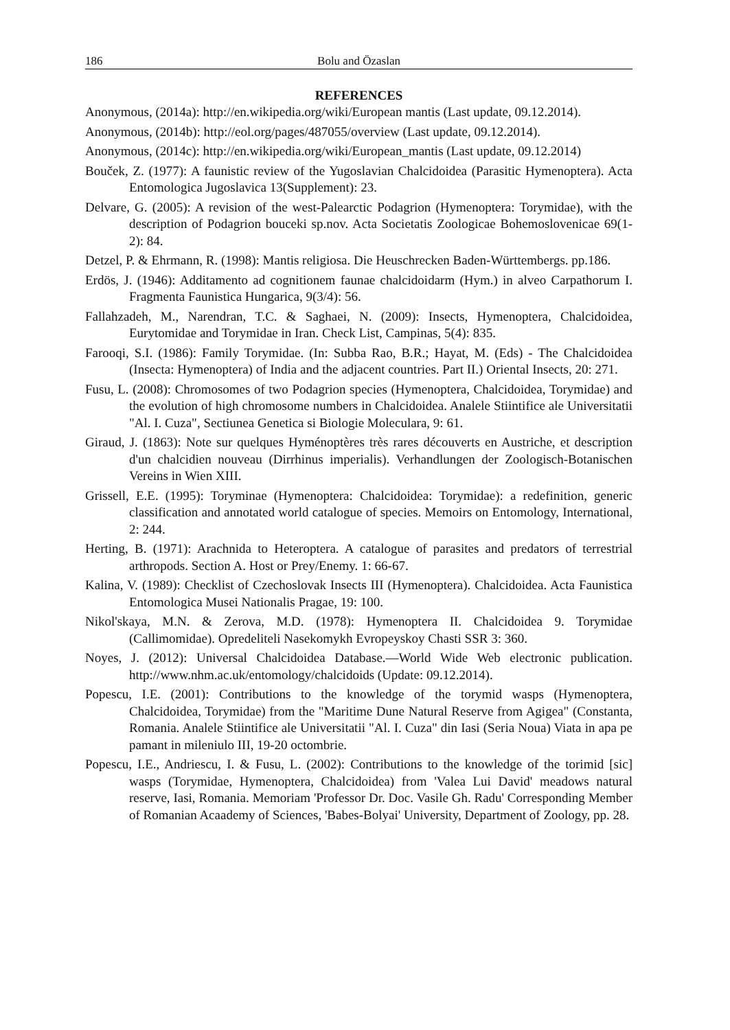186 Bolu and Özaslan
REFERENCES
Anonymous, (2014a): http://en.wikipedia.org/wiki/European mantis (Last update, 09.12.2014).
Anonymous, (2014b): http://eol.org/pages/487055/overview (Last update, 09.12.2014).
Anonymous, (2014c): http://en.wikipedia.org/wiki/European_mantis (Last update, 09.12.2014)
Bouček, Z. (1977): A faunistic review of the Yugoslavian Chalcidoidea (Parasitic Hymenoptera). Acta Entomologica Jugoslavica 13(Supplement): 23.
Delvare, G. (2005): A revision of the west-Palearctic Podagrion (Hymenoptera: Torymidae), with the description of Podagrion bouceki sp.nov. Acta Societatis Zoologicae Bohemoslovenicae 69(1-2): 84.
Detzel, P. & Ehrmann, R. (1998): Mantis religiosa. Die Heuschrecken Baden-Württembergs. pp.186.
Erdös, J. (1946): Additamento ad cognitionem faunae chalcidoidarm (Hym.) in alveo Carpathorum I. Fragmenta Faunistica Hungarica, 9(3/4): 56.
Fallahzadeh, M., Narendran, T.C. & Saghaei, N. (2009): Insects, Hymenoptera, Chalcidoidea, Eurytomidae and Torymidae in Iran. Check List, Campinas, 5(4): 835.
Farooqi, S.I. (1986): Family Torymidae. (In: Subba Rao, B.R.; Hayat, M. (Eds) - The Chalcidoidea (Insecta: Hymenoptera) of India and the adjacent countries. Part II.) Oriental Insects, 20: 271.
Fusu, L. (2008): Chromosomes of two Podagrion species (Hymenoptera, Chalcidoidea, Torymidae) and the evolution of high chromosome numbers in Chalcidoidea. Analele Stiintifice ale Universitatii "Al. I. Cuza", Sectiunea Genetica si Biologie Moleculara, 9: 61.
Giraud, J. (1863): Note sur quelques Hyménoptères très rares découverts en Austriche, et description d'un chalcidien nouveau (Dirrhinus imperialis). Verhandlungen der Zoologisch-Botanischen Vereins in Wien XIII.
Grissell, E.E. (1995): Toryminae (Hymenoptera: Chalcidoidea: Torymidae): a redefinition, generic classification and annotated world catalogue of species. Memoirs on Entomology, International, 2: 244.
Herting, B. (1971): Arachnida to Heteroptera. A catalogue of parasites and predators of terrestrial arthropods. Section A. Host or Prey/Enemy. 1: 66-67.
Kalina, V. (1989): Checklist of Czechoslovak Insects III (Hymenoptera). Chalcidoidea. Acta Faunistica Entomologica Musei Nationalis Pragae, 19: 100.
Nikol'skaya, M.N. & Zerova, M.D. (1978): Hymenoptera II. Chalcidoidea 9. Torymidae (Callimomidae). Opredeliteli Nasekomykh Evropeyskoy Chasti SSR 3: 360.
Noyes, J. (2012): Universal Chalcidoidea Database.—World Wide Web electronic publication. http://www.nhm.ac.uk/entomology/chalcidoids (Update: 09.12.2014).
Popescu, I.E. (2001): Contributions to the knowledge of the torymid wasps (Hymenoptera, Chalcidoidea, Torymidae) from the "Maritime Dune Natural Reserve from Agigea" (Constanta, Romania. Analele Stiintifice ale Universitatii "Al. I. Cuza" din Iasi (Seria Noua) Viata in apa pe pamant in mileniulo III, 19-20 octombrie.
Popescu, I.E., Andriescu, I. & Fusu, L. (2002): Contributions to the knowledge of the torimid [sic] wasps (Torymidae, Hymenoptera, Chalcidoidea) from 'Valea Lui David' meadows natural reserve, Iasi, Romania. Memoriam 'Professor Dr. Doc. Vasile Gh. Radu' Corresponding Member of Romanian Acaademy of Sciences, 'Babes-Bolyai' University, Department of Zoology, pp. 28.